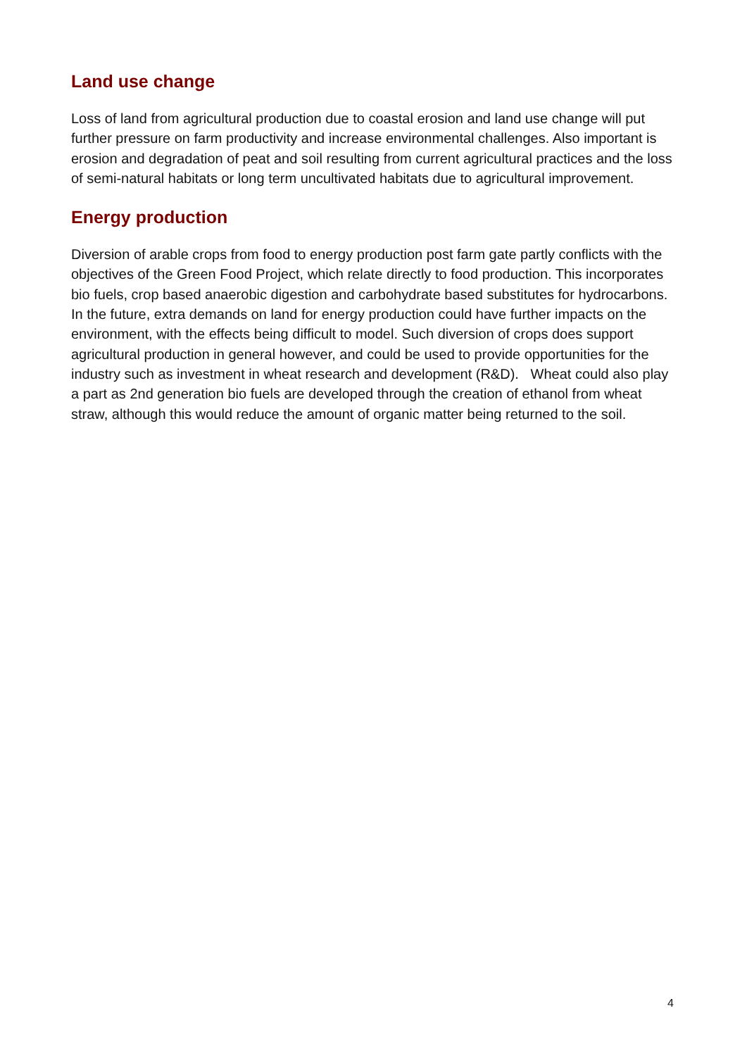Land use change
Loss of land from agricultural production due to coastal erosion and land use change will put further pressure on farm productivity and increase environmental challenges. Also important is erosion and degradation of peat and soil resulting from current agricultural practices and the loss of semi-natural habitats or long term uncultivated habitats due to agricultural improvement.
Energy production
Diversion of arable crops from food to energy production post farm gate partly conflicts with the objectives of the Green Food Project, which relate directly to food production. This incorporates bio fuels, crop based anaerobic digestion and carbohydrate based substitutes for hydrocarbons. In the future, extra demands on land for energy production could have further impacts on the environment, with the effects being difficult to model. Such diversion of crops does support agricultural production in general however, and could be used to provide opportunities for the industry such as investment in wheat research and development (R&D). Wheat could also play a part as 2nd generation bio fuels are developed through the creation of ethanol from wheat straw, although this would reduce the amount of organic matter being returned to the soil.
4